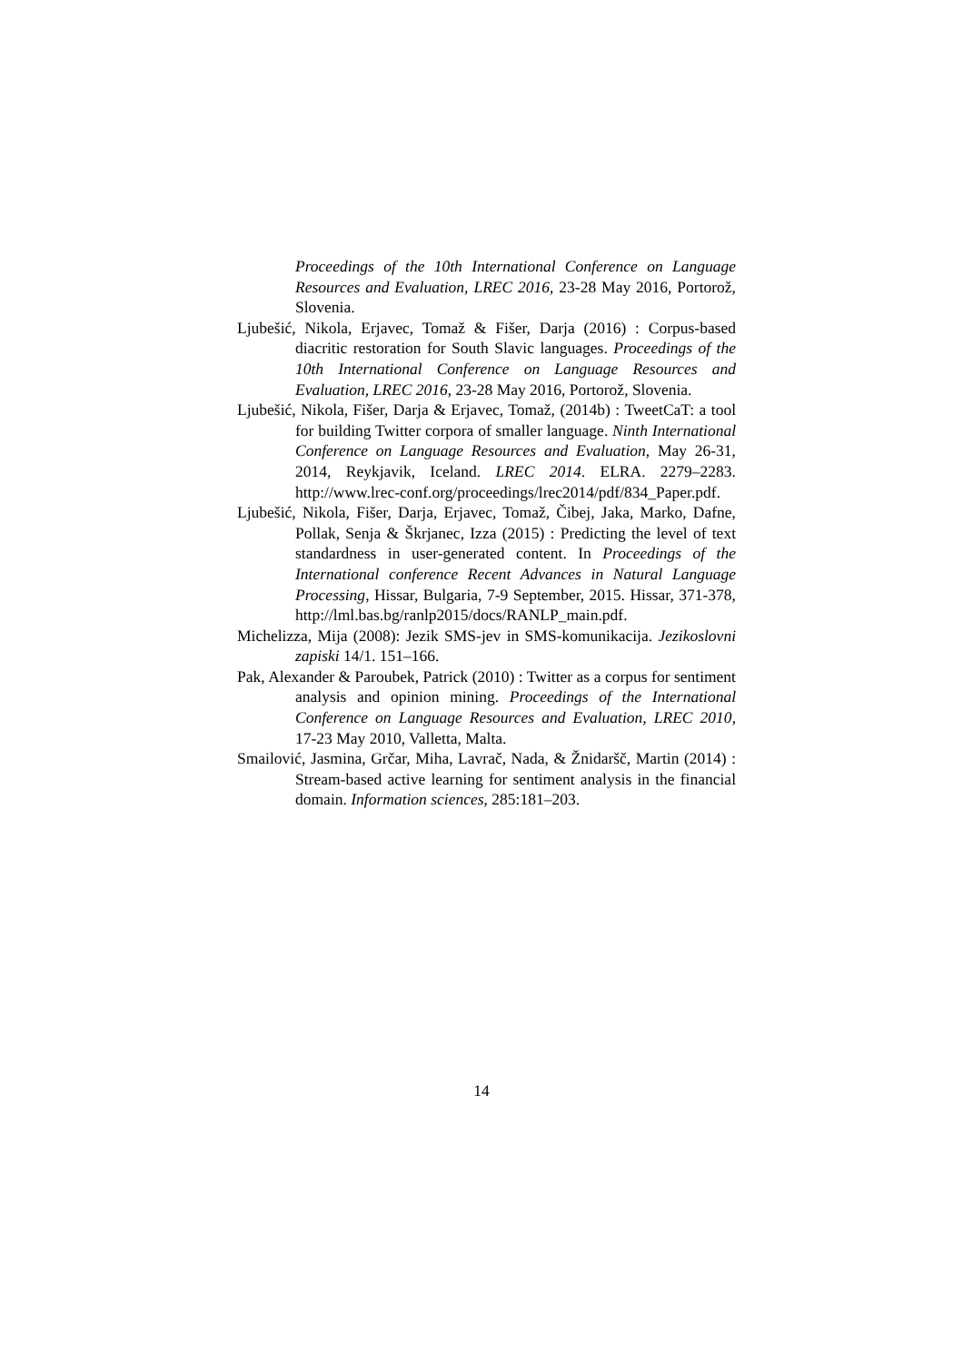Proceedings of the 10th International Conference on Language Resources and Evaluation, LREC 2016, 23-28 May 2016, Portorož, Slovenia.
Ljubešić, Nikola, Erjavec, Tomaž & Fišer, Darja (2016) : Corpus-based diacritic restoration for South Slavic languages. Proceedings of the 10th International Conference on Language Resources and Evaluation, LREC 2016, 23-28 May 2016, Portorož, Slovenia.
Ljubešić, Nikola, Fišer, Darja & Erjavec, Tomaž, (2014b) : TweetCaT: a tool for building Twitter corpora of smaller language. Ninth International Conference on Language Resources and Evaluation, May 26-31, 2014, Reykjavik, Iceland. LREC 2014. ELRA. 2279–2283. http://www.lrec-conf.org/proceedings/lrec2014/pdf/834_Paper.pdf.
Ljubešić, Nikola, Fišer, Darja, Erjavec, Tomaž, Čibej, Jaka, Marko, Dafne, Pollak, Senja & Škrjanec, Izza (2015) : Predicting the level of text standardness in user-generated content. In Proceedings of the International conference Recent Advances in Natural Language Processing, Hissar, Bulgaria, 7-9 September, 2015. Hissar, 371-378, http://lml.bas.bg/ranlp2015/docs/RANLP_main.pdf.
Michelizza, Mija (2008): Jezik SMS-jev in SMS-komunikacija. Jezikoslovni zapiski 14/1. 151–166.
Pak, Alexander & Paroubek, Patrick (2010) : Twitter as a corpus for sentiment analysis and opinion mining. Proceedings of the International Conference on Language Resources and Evaluation, LREC 2010, 17-23 May 2010, Valletta, Malta.
Smailović, Jasmina, Grčar, Miha, Lavrač, Nada, & Žnidaršč, Martin (2014) : Stream-based active learning for sentiment analysis in the financial domain. Information sciences, 285:181–203.
14